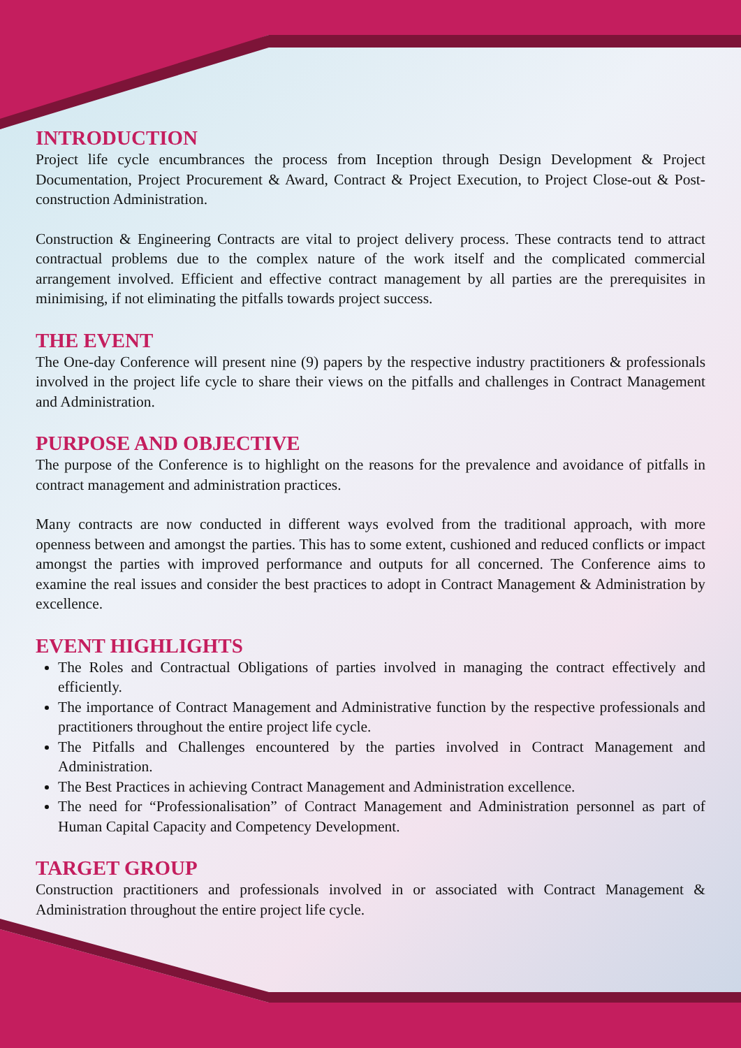INTRODUCTION
Project life cycle encumbrances the process from Inception through Design Development & Project Documentation, Project Procurement & Award, Contract & Project Execution, to Project Close-out & Post-construction Administration.
Construction & Engineering Contracts are vital to project delivery process. These contracts tend to attract contractual problems due to the complex nature of the work itself and the complicated commercial arrangement involved. Efficient and effective contract management by all parties are the prerequisites in minimising, if not eliminating the pitfalls towards project success.
THE EVENT
The One-day Conference will present nine (9) papers by the respective industry practitioners & professionals involved in the project life cycle to share their views on the pitfalls and challenges in Contract Management and Administration.
PURPOSE AND OBJECTIVE
The purpose of the Conference is to highlight on the reasons for the prevalence and avoidance of pitfalls in contract management and administration practices.
Many contracts are now conducted in different ways evolved from the traditional approach, with more openness between and amongst the parties. This has to some extent, cushioned and reduced conflicts or impact amongst the parties with improved performance and outputs for all concerned. The Conference aims to examine the real issues and consider the best practices to adopt in Contract Management & Administration by excellence.
EVENT HIGHLIGHTS
The Roles and Contractual Obligations of parties involved in managing the contract effectively and efficiently.
The importance of Contract Management and Administrative function by the respective professionals and practitioners throughout the entire project life cycle.
The Pitfalls and Challenges encountered by the parties involved in Contract Management and Administration.
The Best Practices in achieving Contract Management and Administration excellence.
The need for “Professionalisation” of Contract Management and Administration personnel as part of Human Capital Capacity and Competency Development.
TARGET GROUP
Construction practitioners and professionals involved in or associated with Contract Management & Administration throughout the entire project life cycle.